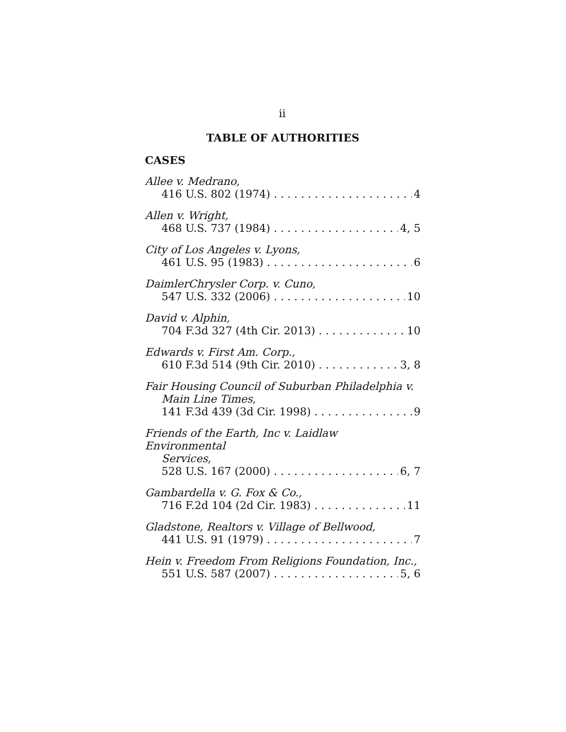ii
TABLE OF AUTHORITIES
CASES
Allee v. Medrano,
416 U.S. 802 (1974) 4
Allen v. Wright,
468 U.S. 737 (1984) 4, 5
City of Los Angeles v. Lyons,
461 U.S. 95 (1983) 6
DaimlerChrysler Corp. v. Cuno,
547 U.S. 332 (2006) 10
David v. Alphin,
704 F.3d 327 (4th Cir. 2013) 10
Edwards v. First Am. Corp.,
610 F.3d 514 (9th Cir. 2010) 3, 8
Fair Housing Council of Suburban Philadelphia v.
Main Line Times,
141 F.3d 439 (3d Cir. 1998) 9
Friends of the Earth, Inc v. Laidlaw Environmental
Services,
528 U.S. 167 (2000) 6, 7
Gambardella v. G. Fox & Co.,
716 F.2d 104 (2d Cir. 1983) 11
Gladstone, Realtors v. Village of Bellwood,
441 U.S. 91 (1979) 7
Hein v. Freedom From Religions Foundation, Inc.,
551 U.S. 587 (2007) 5, 6